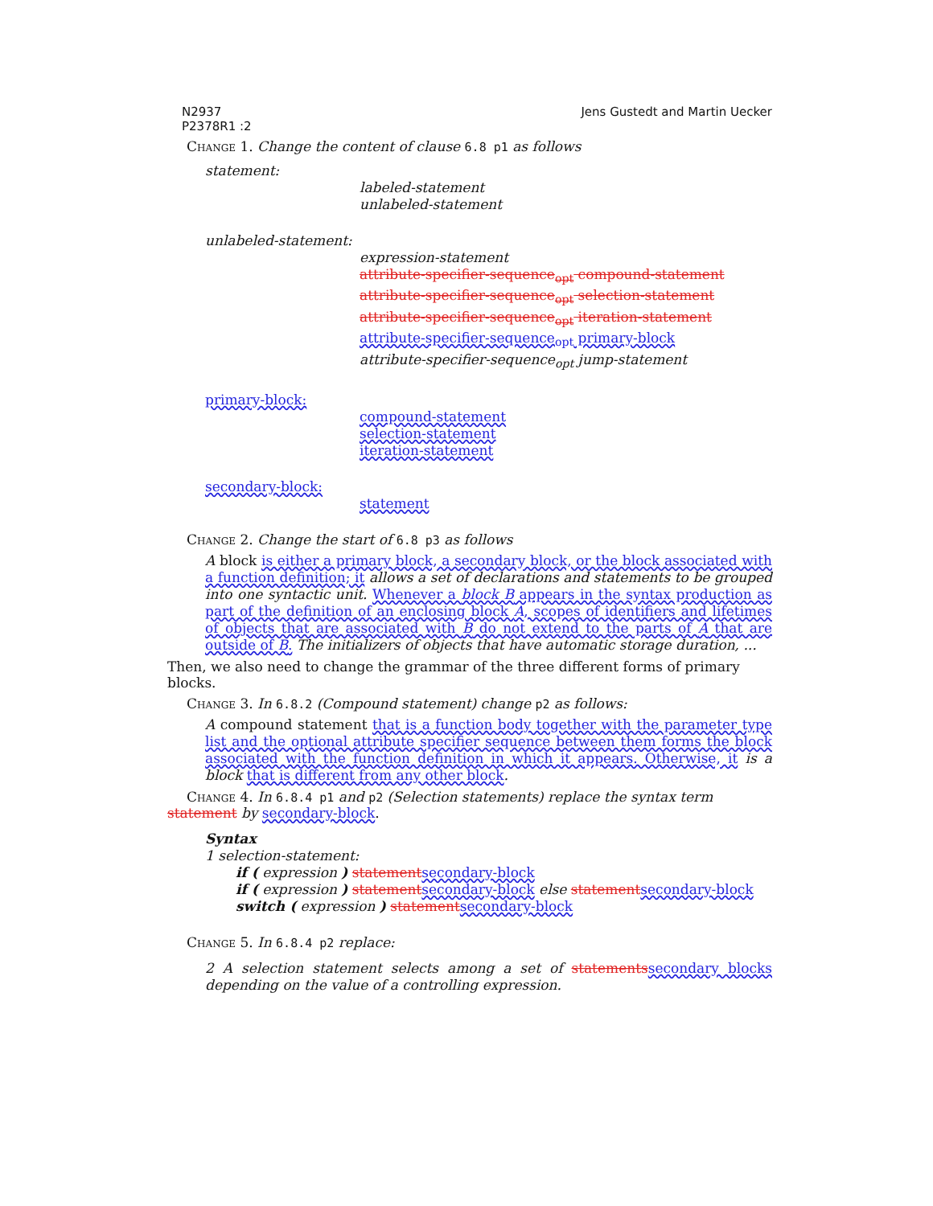N2937
P2378R1 :2 Jens Gustedt and Martin Uecker
Change 1. Change the content of clause 6.8 p1 as follows
statement:
labeled-statement
unlabeled-statement
unlabeled-statement:
expression-statement
attribute-specifier-sequence<sub>opt</sub> compound-statement
attribute-specifier-sequence<sub>opt</sub> selection-statement
attribute-specifier-sequence<sub>opt</sub> iteration-statement
attribute-specifier-sequence<sub>opt</sub> primary-block
attribute-specifier-sequence<sub>opt</sub> jump-statement
primary-block:
compound-statement
selection-statement
iteration-statement
secondary-block:
statement
Change 2. Change the start of 6.8 p3 as follows
A block is either a primary block, a secondary block, or the block associated with a function definition; it allows a set of declarations and statements to be grouped into one syntactic unit. Whenever a block B appears in the syntax production as part of the definition of an enclosing block A, scopes of identifiers and lifetimes of objects that are associated with B do not extend to the parts of A that are outside of B. The initializers of objects that have automatic storage duration, ...
Then, we also need to change the grammar of the three different forms of primary blocks.
Change 3. In 6.8.2 (Compound statement) change p2 as follows:
A compound statement that is a function body together with the parameter type list and the optional attribute specifier sequence between them forms the block associated with the function definition in which it appears. Otherwise, it is a block that is different from any other block.
Change 4. In 6.8.4 p1 and p2 (Selection statements) replace the syntax term statement by secondary-block.
Syntax
1 selection-statement:
if ( expression ) statement secondary-block
if ( expression ) statement secondary-block else statement secondary-block
switch ( expression ) statement secondary-block
Change 5. In 6.8.4 p2 replace:
2 A selection statement selects among a set of statements secondary blocks depending on the value of a controlling expression.